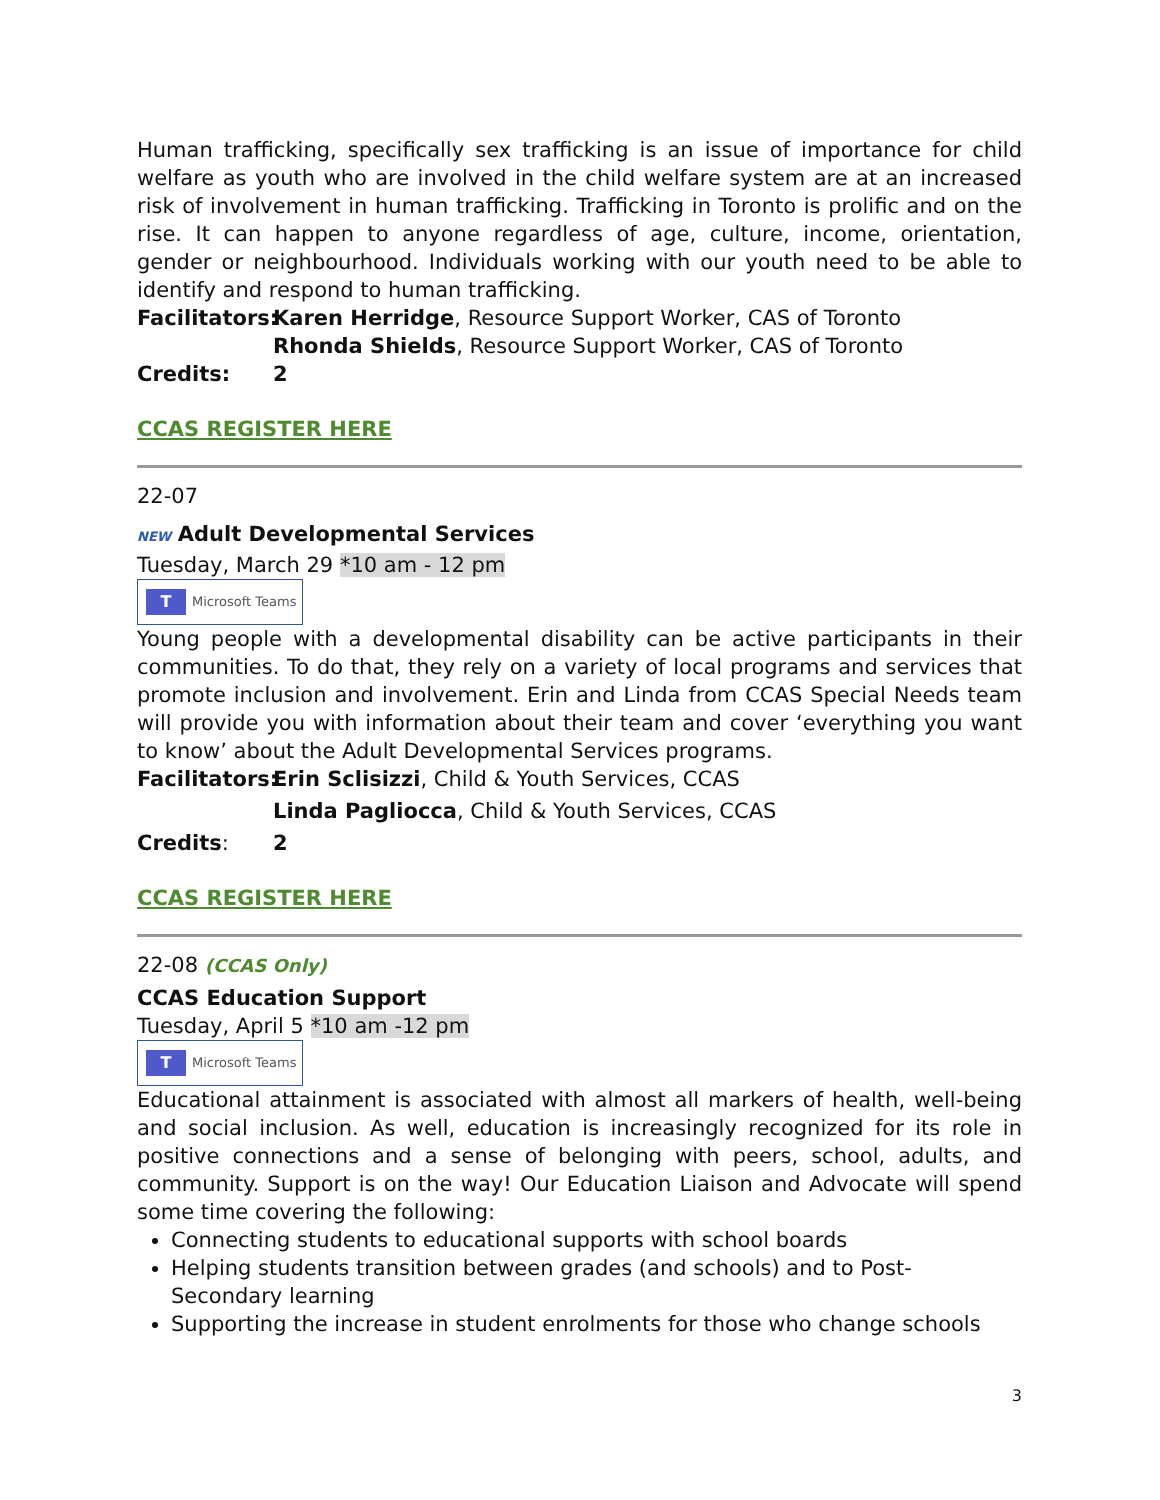Human trafficking, specifically sex trafficking is an issue of importance for child welfare as youth who are involved in the child welfare system are at an increased risk of involvement in human trafficking. Trafficking in Toronto is prolific and on the rise. It can happen to anyone regardless of age, culture, income, orientation, gender or neighbourhood. Individuals working with our youth need to be able to identify and respond to human trafficking.
Facilitators: Karen Herridge, Resource Support Worker, CAS of Toronto
Rhonda Shields, Resource Support Worker, CAS of Toronto
Credits: 2
CCAS REGISTER HERE
22-07
NEW Adult Developmental Services
Tuesday, March 29 *10 am - 12 pm
T Microsoft Teams
Young people with a developmental disability can be active participants in their communities. To do that, they rely on a variety of local programs and services that promote inclusion and involvement. Erin and Linda from CCAS Special Needs team will provide you with information about their team and cover ‘everything you want to know’ about the Adult Developmental Services programs.
Facilitators: Erin Sclisizzi, Child & Youth Services, CCAS
Linda Pagliocca, Child & Youth Services, CCAS
Credits: 2
CCAS REGISTER HERE
22-08 (CCAS Only)
CCAS Education Support
Tuesday, April 5 *10 am -12 pm
T Microsoft Teams
Educational attainment is associated with almost all markers of health, well-being and social inclusion. As well, education is increasingly recognized for its role in positive connections and a sense of belonging with peers, school, adults, and community. Support is on the way! Our Education Liaison and Advocate will spend some time covering the following:
Connecting students to educational supports with school boards
Helping students transition between grades (and schools) and to Post-Secondary learning
Supporting the increase in student enrolments for those who change schools
3